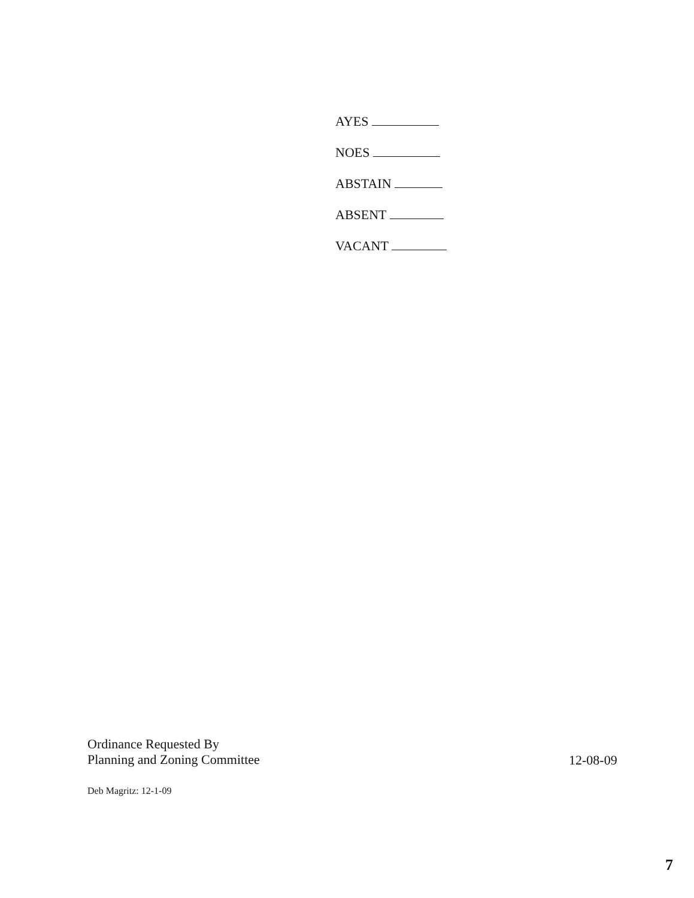AYES
NOES
ABSTAIN
ABSENT
VACANT
Ordinance Requested By
Planning and Zoning Committee
12-08-09
Deb Magritz: 12-1-09
7